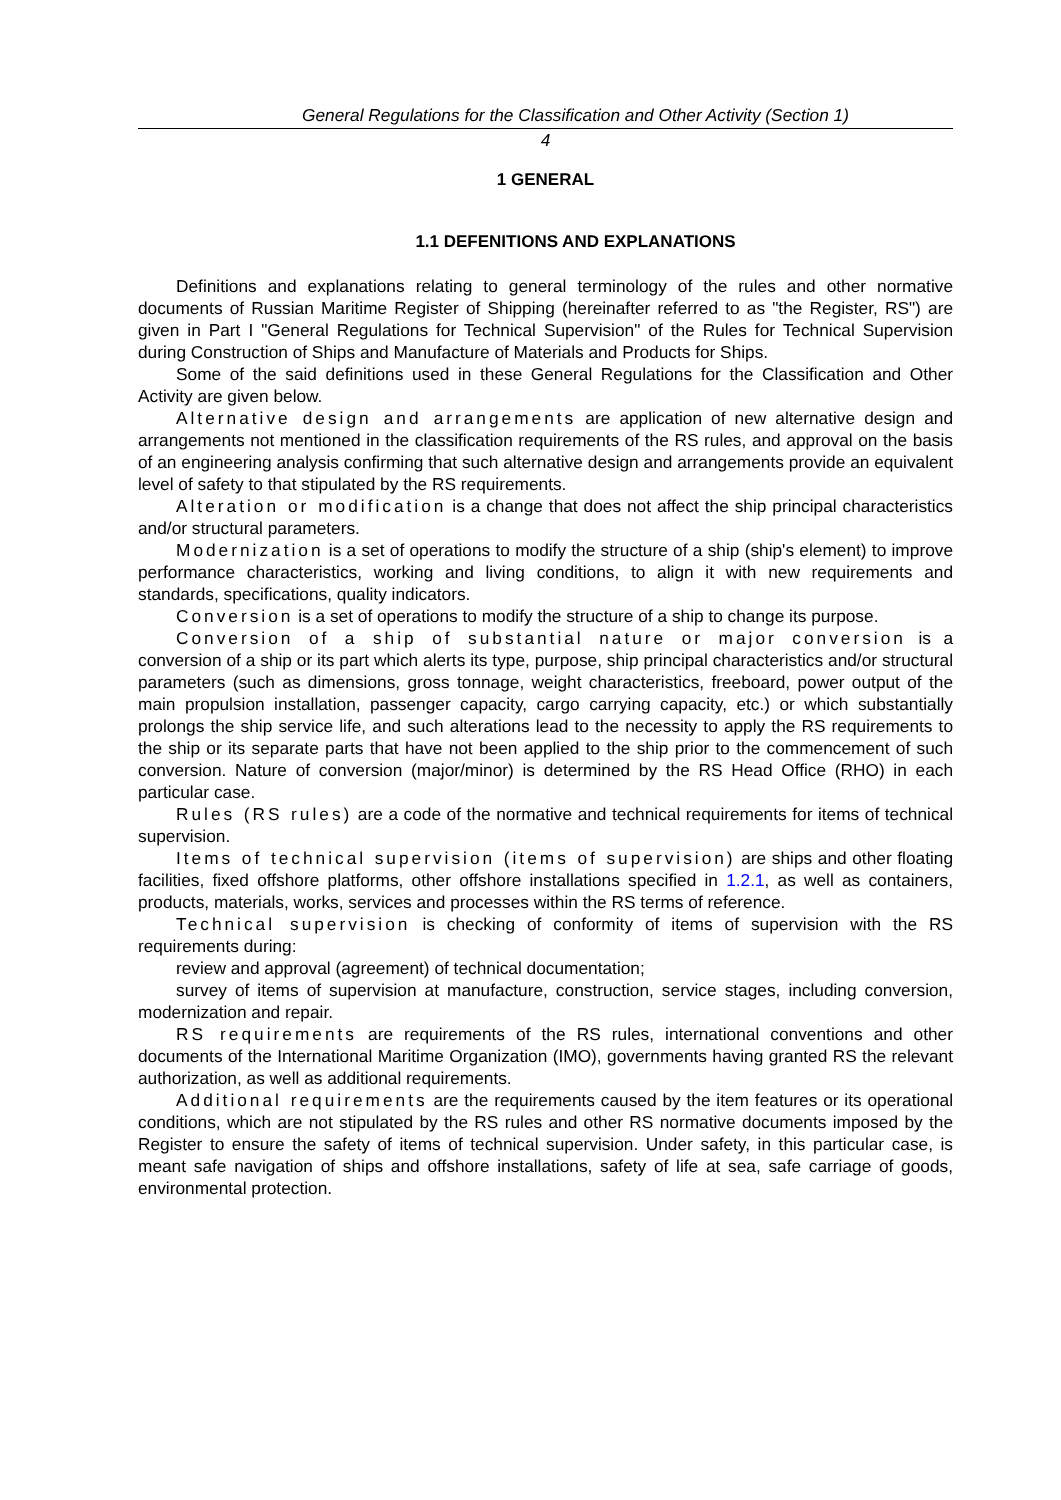General Regulations for the Classification and Other Activity (Section 1)
4
1 GENERAL
1.1 DEFENITIONS AND EXPLANATIONS
Definitions and explanations relating to general terminology of the rules and other normative documents of Russian Maritime Register of Shipping (hereinafter referred to as "the Register, RS") are given in Part I "General Regulations for Technical Supervision" of the Rules for Technical Supervision during Construction of Ships and Manufacture of Materials and Products for Ships.
Some of the said definitions used in these General Regulations for the Classification and Other Activity are given below.
Alternative design and arrangements are application of new alternative design and arrangements not mentioned in the classification requirements of the RS rules, and approval on the basis of an engineering analysis confirming that such alternative design and arrangements provide an equivalent level of safety to that stipulated by the RS requirements.
Alteration or modification is a change that does not affect the ship principal characteristics and/or structural parameters.
Modernization is a set of operations to modify the structure of a ship (ship's element) to improve performance characteristics, working and living conditions, to align it with new requirements and standards, specifications, quality indicators.
Conversion is a set of operations to modify the structure of a ship to change its purpose.
Conversion of a ship of substantial nature or major conversion is a conversion of a ship or its part which alerts its type, purpose, ship principal characteristics and/or structural parameters (such as dimensions, gross tonnage, weight characteristics, freeboard, power output of the main propulsion installation, passenger capacity, cargo carrying capacity, etc.) or which substantially prolongs the ship service life, and such alterations lead to the necessity to apply the RS requirements to the ship or its separate parts that have not been applied to the ship prior to the commencement of such conversion. Nature of conversion (major/minor) is determined by the RS Head Office (RHO) in each particular case.
Rules (RS rules) are a code of the normative and technical requirements for items of technical supervision.
Items of technical supervision (items of supervision) are ships and other floating facilities, fixed offshore platforms, other offshore installations specified in 1.2.1, as well as containers, products, materials, works, services and processes within the RS terms of reference.
Technical supervision is checking of conformity of items of supervision with the RS requirements during:
review and approval (agreement) of technical documentation;
survey of items of supervision at manufacture, construction, service stages, including conversion, modernization and repair.
RS requirements are requirements of the RS rules, international conventions and other documents of the International Maritime Organization (IMO), governments having granted RS the relevant authorization, as well as additional requirements.
Additional requirements are the requirements caused by the item features or its operational conditions, which are not stipulated by the RS rules and other RS normative documents imposed by the Register to ensure the safety of items of technical supervision. Under safety, in this particular case, is meant safe navigation of ships and offshore installations, safety of life at sea, safe carriage of goods, environmental protection.